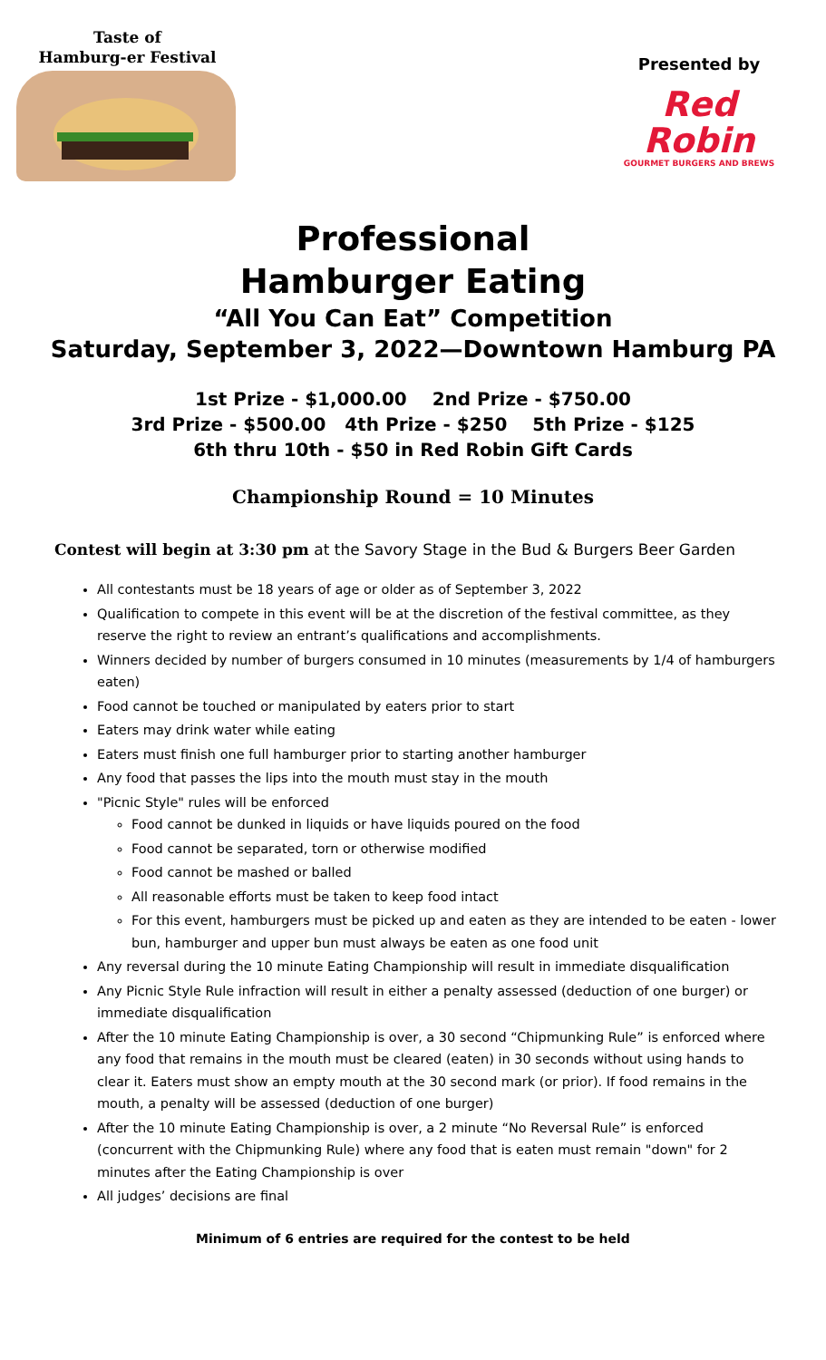Taste of
Hamburg-er Festival
Presented by
Red Robin
GOURMET BURGERS AND BREWS
Professional
Hamburger Eating
“All You Can Eat” Competition
Saturday, September 3, 2022—Downtown Hamburg PA
1st Prize - $1,000.00 2nd Prize - $750.00
3rd Prize - $500.00 4th Prize - $250 5th Prize - $125
6th thru 10th - $50 in Red Robin Gift Cards
Championship Round = 10 Minutes
Contest will begin at 3:30 pm at the Savory Stage in the Bud & Burgers Beer Garden
All contestants must be 18 years of age or older as of September 3, 2022
Qualification to compete in this event will be at the discretion of the festival committee, as they reserve the right to review an entrant’s qualifications and accomplishments.
Winners decided by number of burgers consumed in 10 minutes (measurements by 1/4 of hamburgers eaten)
Food cannot be touched or manipulated by eaters prior to start
Eaters may drink water while eating
Eaters must finish one full hamburger prior to starting another hamburger
Any food that passes the lips into the mouth must stay in the mouth
"Picnic Style" rules will be enforced
Food cannot be dunked in liquids or have liquids poured on the food
Food cannot be separated, torn or otherwise modified
Food cannot be mashed or balled
All reasonable efforts must be taken to keep food intact
For this event, hamburgers must be picked up and eaten as they are intended to be eaten - lower bun, hamburger and upper bun must always be eaten as one food unit
Any reversal during the 10 minute Eating Championship will result in immediate disqualification
Any Picnic Style Rule infraction will result in either a penalty assessed (deduction of one burger) or immediate disqualification
After the 10 minute Eating Championship is over, a 30 second “Chipmunking Rule” is enforced where any food that remains in the mouth must be cleared (eaten) in 30 seconds without using hands to clear it. Eaters must show an empty mouth at the 30 second mark (or prior). If food remains in the mouth, a penalty will be assessed (deduction of one burger)
After the 10 minute Eating Championship is over, a 2 minute “No Reversal Rule” is enforced (concurrent with the Chipmunking Rule) where any food that is eaten must remain "down" for 2 minutes after the Eating Championship is over
All judges’ decisions are final
Minimum of 6 entries are required for the contest to be held